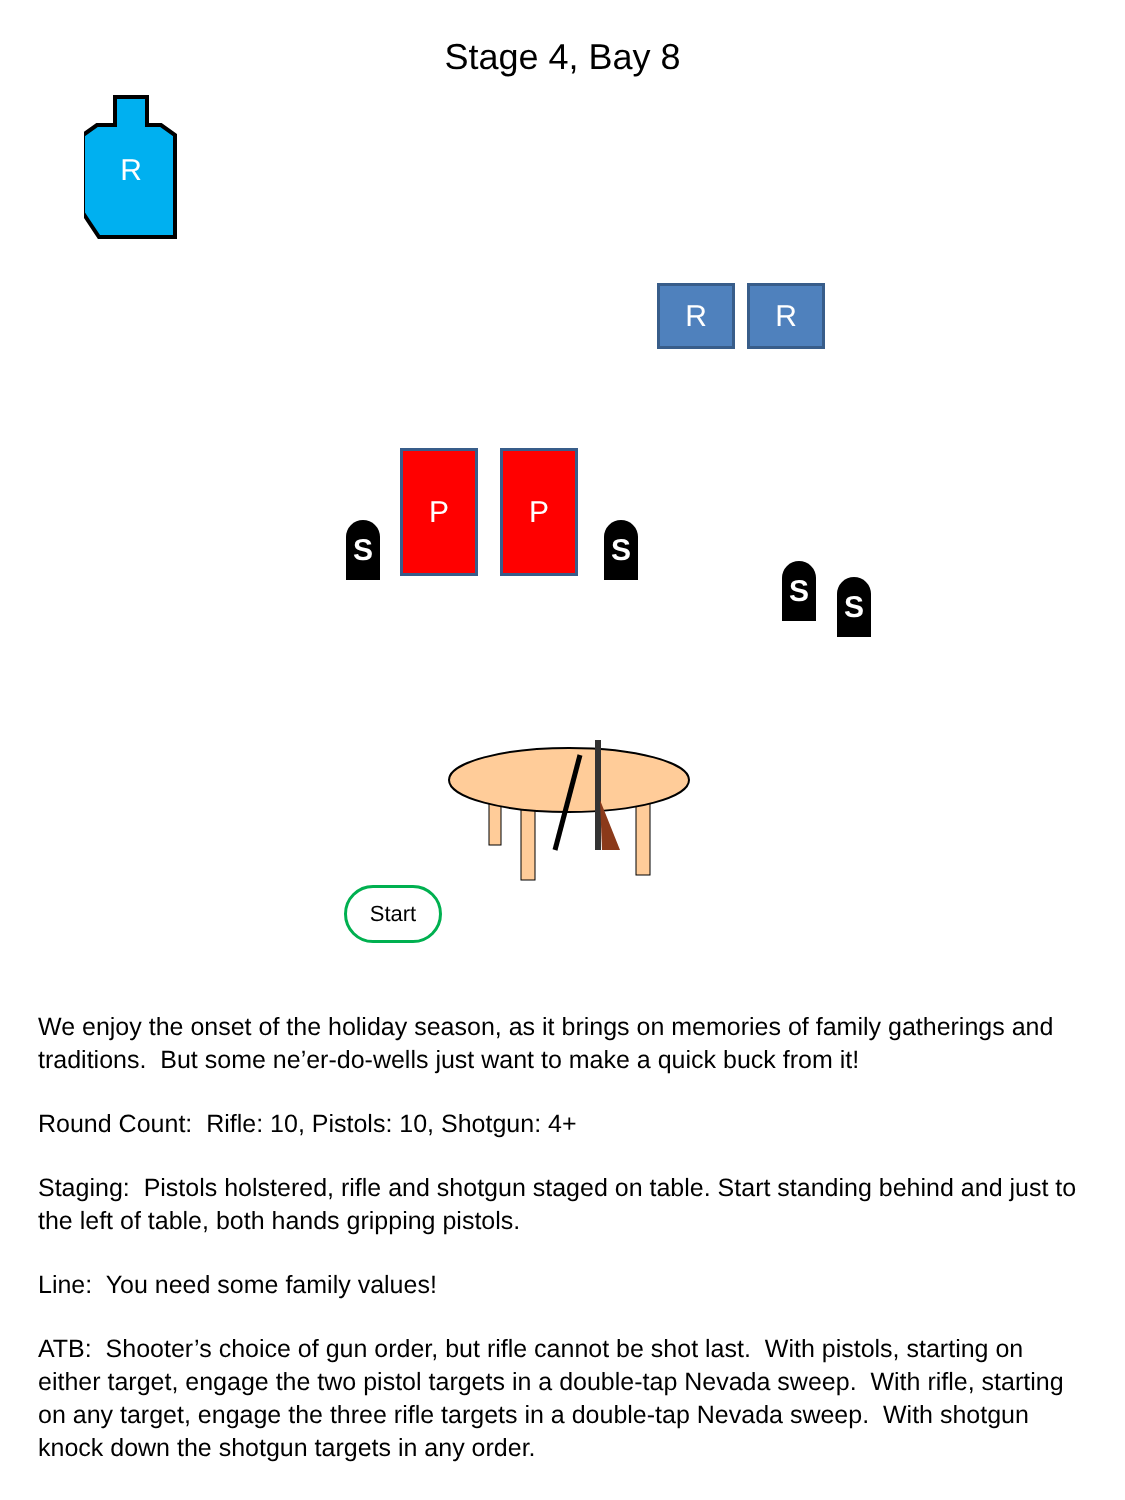Stage 4, Bay 8
R
R R
P P
S S
S S
Start
We enjoy the onset of the holiday season, as it brings on memories of family gatherings and traditions. But some ne’er-do-wells just want to make a quick buck from it!
Round Count: Rifle: 10, Pistols: 10, Shotgun: 4+
Staging: Pistols holstered, rifle and shotgun staged on table. Start standing behind and just to the left of table, both hands gripping pistols.
Line: You need some family values!
ATB: Shooter’s choice of gun order, but rifle cannot be shot last. With pistols, starting on either target, engage the two pistol targets in a double-tap Nevada sweep. With rifle, starting on any target, engage the three rifle targets in a double-tap Nevada sweep. With shotgun knock down the shotgun targets in any order.